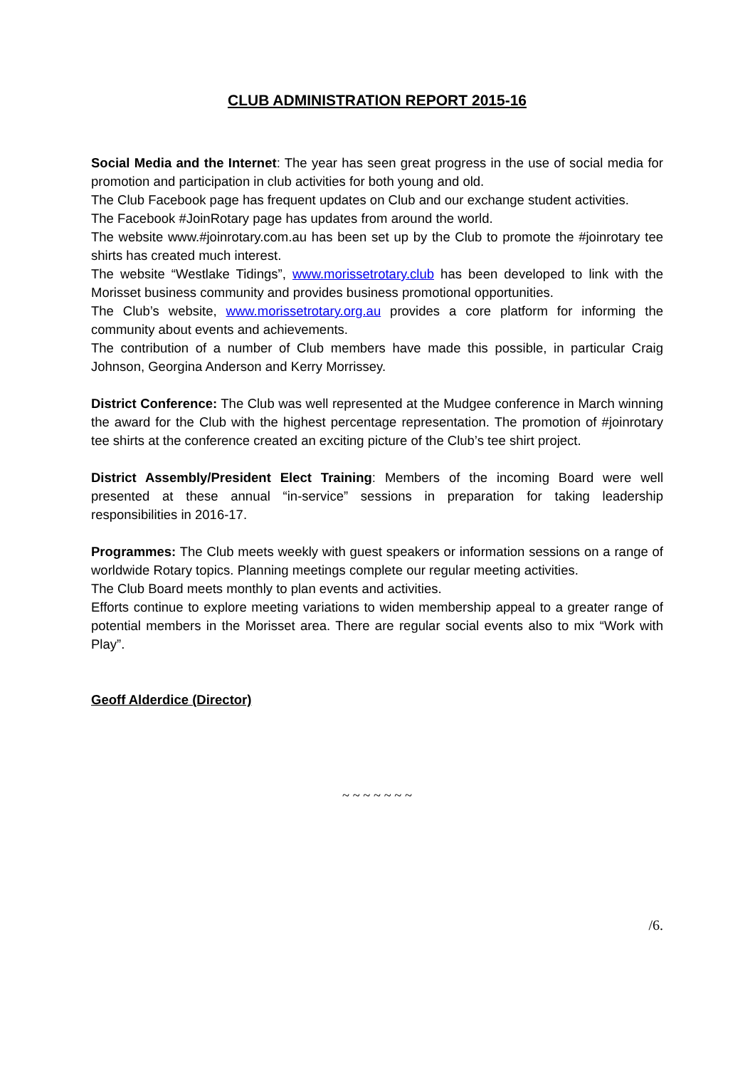CLUB ADMINISTRATION REPORT 2015-16
Social Media and the Internet: The year has seen great progress in the use of social media for promotion and participation in club activities for both young and old.
The Club Facebook page has frequent updates on Club and our exchange student activities.
The Facebook #JoinRotary page has updates from around the world.
The website www.#joinrotary.com.au has been set up by the Club to promote the #joinrotary tee shirts has created much interest.
The website “Westlake Tidings”, www.morissetrotary.club has been developed to link with the Morisset business community and provides business promotional opportunities.
The Club’s website, www.morissetrotary.org.au provides a core platform for informing the community about events and achievements.
The contribution of a number of Club members have made this possible, in particular Craig Johnson, Georgina Anderson and Kerry Morrissey.
District Conference: The Club was well represented at the Mudgee conference in March winning the award for the Club with the highest percentage representation. The promotion of #joinrotary tee shirts at the conference created an exciting picture of the Club’s tee shirt project.
District Assembly/President Elect Training: Members of the incoming Board were well presented at these annual “in-service” sessions in preparation for taking leadership responsibilities in 2016-17.
Programmes: The Club meets weekly with guest speakers or information sessions on a range of worldwide Rotary topics. Planning meetings complete our regular meeting activities.
The Club Board meets monthly to plan events and activities.
Efforts continue to explore meeting variations to widen membership appeal to a greater range of potential members in the Morisset area. There are regular social events also to mix “Work with Play”.
Geoff Alderdice (Director)
~ ~ ~ ~ ~ ~ ~
/6.